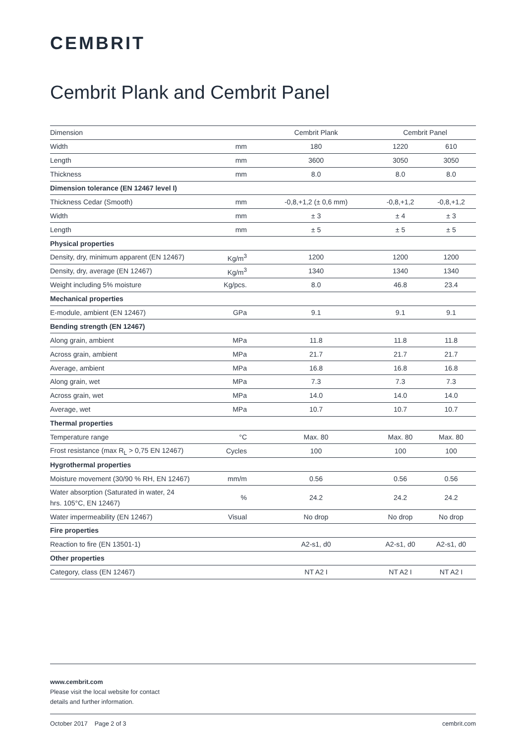CEMBRIT
Cembrit Plank and Cembrit Panel
| Dimension | | Cembrit Plank | Cembrit Panel | |
| --- | --- | --- | --- | --- |
| Width | mm | 180 | 1220 | 610 |
| Length | mm | 3600 | 3050 | 3050 |
| Thickness | mm | 8.0 | 8.0 | 8.0 |
| Dimension tolerance (EN 12467 level I) | | | | |
| Thickness Cedar (Smooth) | mm | -0,8,+1,2 (± 0,6 mm) | -0,8,+1,2 | -0,8,+1,2 |
| Width | mm | ± 3 | ± 4 | ± 3 |
| Length | mm | ± 5 | ± 5 | ± 5 |
| Physical properties | | | | |
| Density, dry, minimum apparent (EN 12467) | Kg/m<sup>3</sup> | 1200 | 1200 | 1200 |
| Density, dry, average (EN 12467) | Kg/m<sup>3</sup> | 1340 | 1340 | 1340 |
| Weight including 5% moisture | Kg/pcs. | 8.0 | 46.8 | 23.4 |
| Mechanical properties | | | | |
| E-module, ambient (EN 12467) | GPa | 9.1 | 9.1 | 9.1 |
| Bending strength (EN 12467) | | | | |
| Along grain, ambient | MPa | 11.8 | 11.8 | 11.8 |
| Across grain, ambient | MPa | 21.7 | 21.7 | 21.7 |
| Average, ambient | MPa | 16.8 | 16.8 | 16.8 |
| Along grain, wet | MPa | 7.3 | 7.3 | 7.3 |
| Across grain, wet | MPa | 14.0 | 14.0 | 14.0 |
| Average, wet | MPa | 10.7 | 10.7 | 10.7 |
| Thermal properties | | | | |
| Temperature range | °C | Max. 80 | Max. 80 | Max. 80 |
| Frost resistance (max R<sub>L</sub> > 0,75 EN 12467) | Cycles | 100 | 100 | 100 |
| Hygrothermal properties | | | | |
| Moisture movement (30/90 % RH, EN 12467) | mm/m | 0.56 | 0.56 | 0.56 |
| Water absorption (Saturated in water, 24 hrs. 105°C, EN 12467) | % | 24.2 | 24.2 | 24.2 |
| Water impermeability (EN 12467) | Visual | No drop | No drop | No drop |
| Fire properties | | | | |
| Reaction to fire (EN 13501-1) | | A2-s1, d0 | A2-s1, d0 | A2-s1, d0 |
| Other properties | | | | |
| Category, class (EN 12467) | | NT A2 I | NT A2 I | NT A2 I |
www.cembrit.com
Please visit the local website for contact
details and further information.
October 2017 Page 2 of 3 cembrit.com